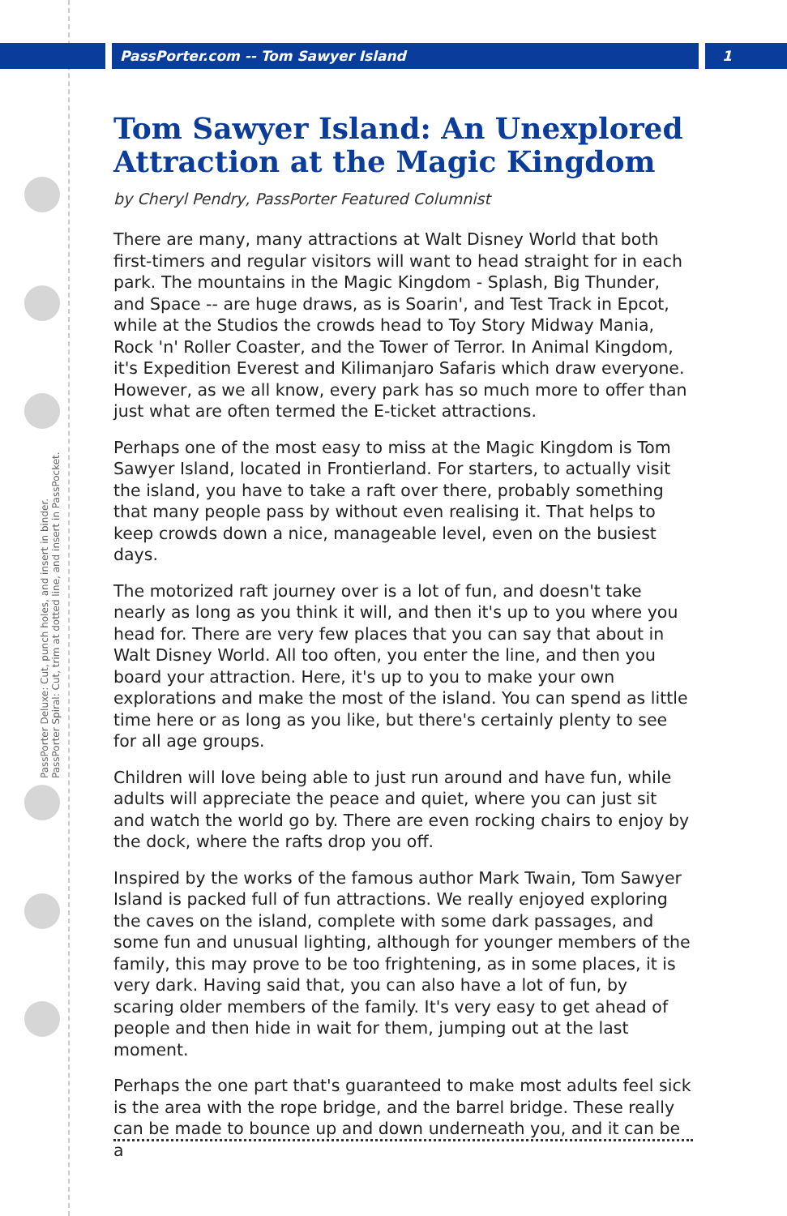PassPorter.com -- Tom Sawyer Island 1
PassPorter Deluxe: Cut, punch holes, and insert in binder.
PassPorter Spiral: Cut, trim at dotted line, and insert in PassPocket.
Tom Sawyer Island: An Unexplored Attraction at the Magic Kingdom
by Cheryl Pendry, PassPorter Featured Columnist
There are many, many attractions at Walt Disney World that both first-timers and regular visitors will want to head straight for in each park. The mountains in the Magic Kingdom - Splash, Big Thunder, and Space -- are huge draws, as is Soarin', and Test Track in Epcot, while at the Studios the crowds head to Toy Story Midway Mania, Rock 'n' Roller Coaster, and the Tower of Terror. In Animal Kingdom, it's Expedition Everest and Kilimanjaro Safaris which draw everyone. However, as we all know, every park has so much more to offer than just what are often termed the E-ticket attractions.
Perhaps one of the most easy to miss at the Magic Kingdom is Tom Sawyer Island, located in Frontierland. For starters, to actually visit the island, you have to take a raft over there, probably something that many people pass by without even realising it. That helps to keep crowds down a nice, manageable level, even on the busiest days.
The motorized raft journey over is a lot of fun, and doesn't take nearly as long as you think it will, and then it's up to you where you head for. There are very few places that you can say that about in Walt Disney World. All too often, you enter the line, and then you board your attraction. Here, it's up to you to make your own explorations and make the most of the island. You can spend as little time here or as long as you like, but there's certainly plenty to see for all age groups.
Children will love being able to just run around and have fun, while adults will appreciate the peace and quiet, where you can just sit and watch the world go by. There are even rocking chairs to enjoy by the dock, where the rafts drop you off.
Inspired by the works of the famous author Mark Twain, Tom Sawyer Island is packed full of fun attractions. We really enjoyed exploring the caves on the island, complete with some dark passages, and some fun and unusual lighting, although for younger members of the family, this may prove to be too frightening, as in some places, it is very dark. Having said that, you can also have a lot of fun, by scaring older members of the family. It's very easy to get ahead of people and then hide in wait for them, jumping out at the last moment.
Perhaps the one part that's guaranteed to make most adults feel sick is the area with the rope bridge, and the barrel bridge. These really can be made to bounce up and down underneath you, and it can be a